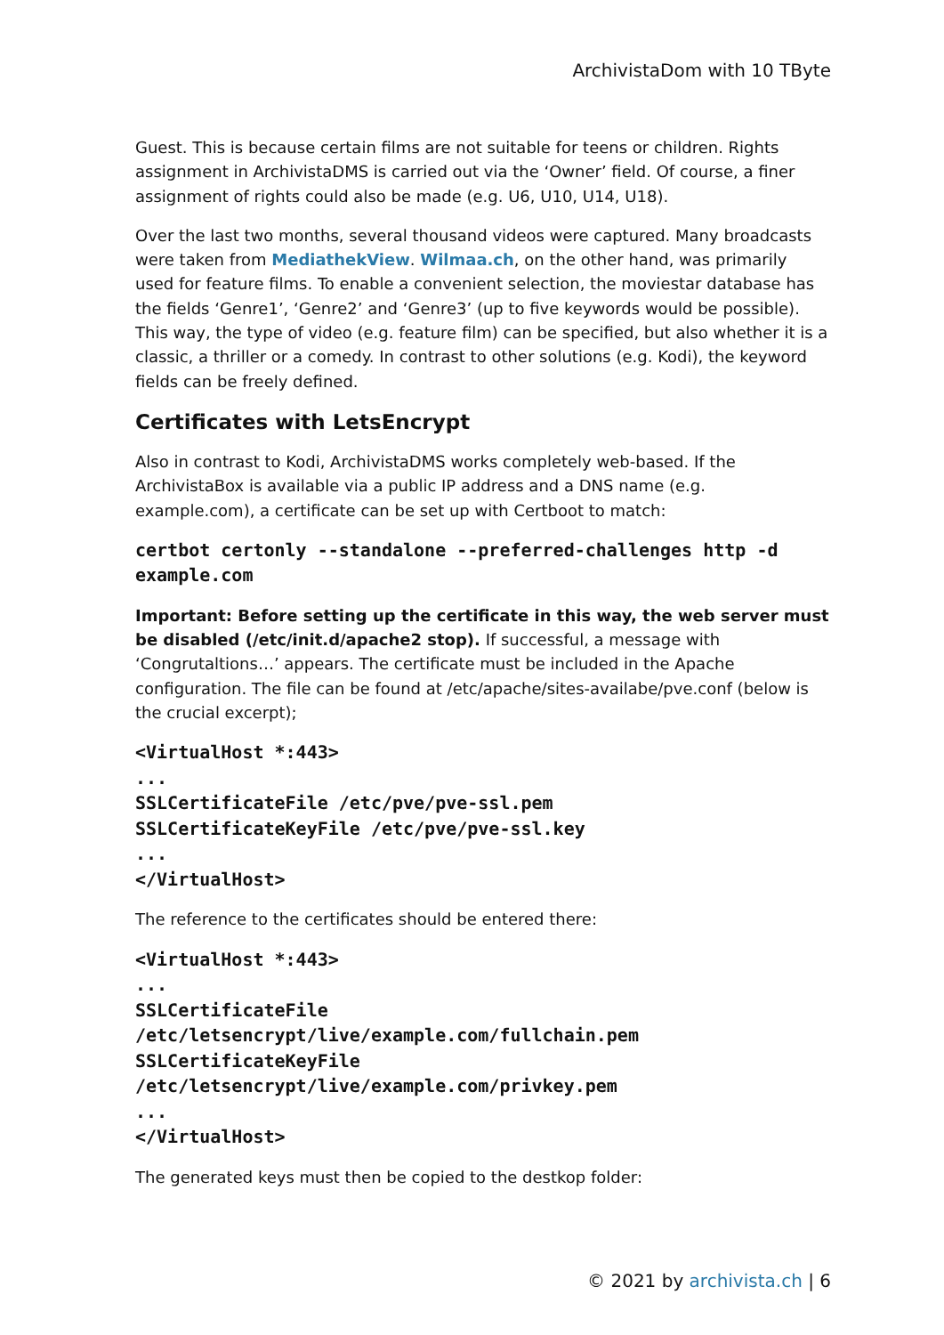ArchivistaDom with 10 TByte
Guest. This is because certain films are not suitable for teens or children. Rights assignment in ArchivistaDMS is carried out via the ‘Owner’ field. Of course, a finer assignment of rights could also be made (e.g. U6, U10, U14, U18).
Over the last two months, several thousand videos were captured. Many broadcasts were taken from MediathekView. Wilmaa.ch, on the other hand, was primarily used for feature films. To enable a convenient selection, the moviestar database has the fields ‘Genre1’, ‘Genre2’ and ‘Genre3’ (up to five keywords would be possible). This way, the type of video (e.g. feature film) can be specified, but also whether it is a classic, a thriller or a comedy. In contrast to other solutions (e.g. Kodi), the keyword fields can be freely defined.
Certificates with LetsEncrypt
Also in contrast to Kodi, ArchivistaDMS works completely web-based. If the ArchivistaBox is available via a public IP address and a DNS name (e.g. example.com), a certificate can be set up with Certboot to match:
certbot certonly --standalone --preferred-challenges http -d example.com
Important: Before setting up the certificate in this way, the web server must be disabled (/etc/init.d/apache2 stop). If successful, a message with ‘Congrutaltions…’ appears. The certificate must be included in the Apache configuration. The file can be found at /etc/apache/sites-availabe/pve.conf (below is the crucial excerpt);
<VirtualHost *:443>
...
SSLCertificateFile /etc/pve/pve-ssl.pem
SSLCertificateKeyFile /etc/pve/pve-ssl.key
...
</VirtualHost>
The reference to the certificates should be entered there:
<VirtualHost *:443>
...
SSLCertificateFile
/etc/letsencrypt/live/example.com/fullchain.pem
SSLCertificateKeyFile
/etc/letsencrypt/live/example.com/privkey.pem
...
</VirtualHost>
The generated keys must then be copied to the destkop folder:
© 2021 by archivista.ch | 6